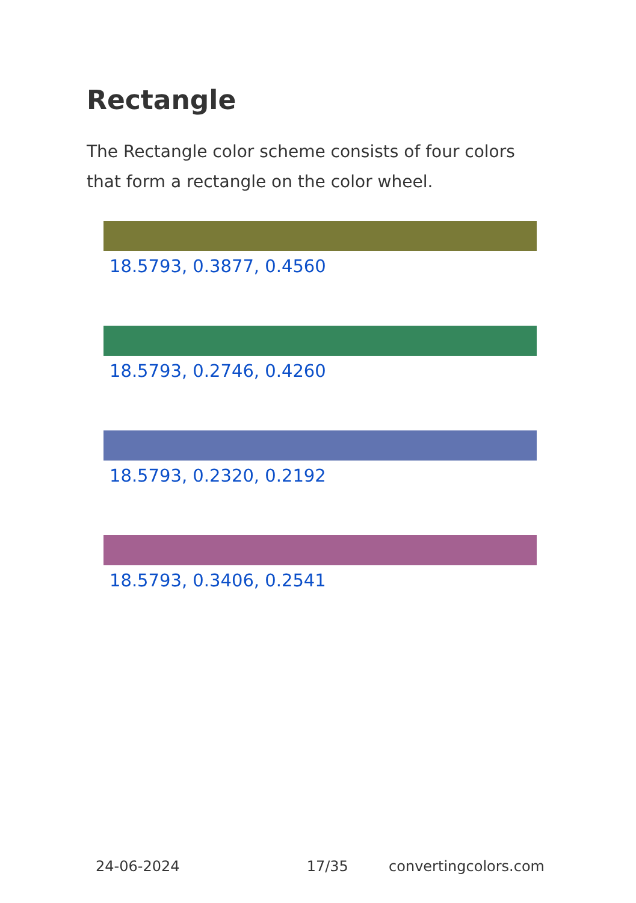Rectangle
The Rectangle color scheme consists of four colors that form a rectangle on the color wheel.
18.5793, 0.3877, 0.4560
18.5793, 0.2746, 0.4260
18.5793, 0.2320, 0.2192
18.5793, 0.3406, 0.2541
24-06-2024 17/35 convertingcolors.com